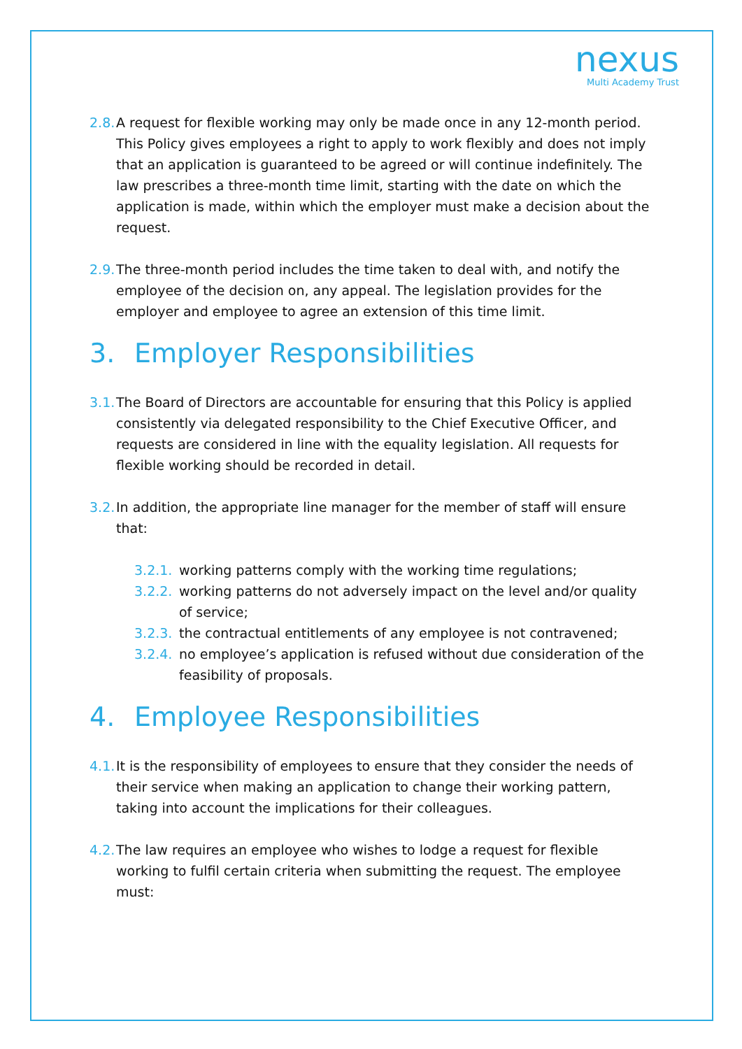nexus
Multi Academy Trust
2.8. A request for flexible working may only be made once in any 12-month period. This Policy gives employees a right to apply to work flexibly and does not imply that an application is guaranteed to be agreed or will continue indefinitely. The law prescribes a three-month time limit, starting with the date on which the application is made, within which the employer must make a decision about the request.
2.9. The three-month period includes the time taken to deal with, and notify the employee of the decision on, any appeal. The legislation provides for the employer and employee to agree an extension of this time limit.
3. Employer Responsibilities
3.1. The Board of Directors are accountable for ensuring that this Policy is applied consistently via delegated responsibility to the Chief Executive Officer, and requests are considered in line with the equality legislation. All requests for flexible working should be recorded in detail.
3.2. In addition, the appropriate line manager for the member of staff will ensure that:
3.2.1. working patterns comply with the working time regulations;
3.2.2. working patterns do not adversely impact on the level and/or quality of service;
3.2.3. the contractual entitlements of any employee is not contravened;
3.2.4. no employee’s application is refused without due consideration of the feasibility of proposals.
4. Employee Responsibilities
4.1. It is the responsibility of employees to ensure that they consider the needs of their service when making an application to change their working pattern, taking into account the implications for their colleagues.
4.2. The law requires an employee who wishes to lodge a request for flexible working to fulfil certain criteria when submitting the request. The employee must: